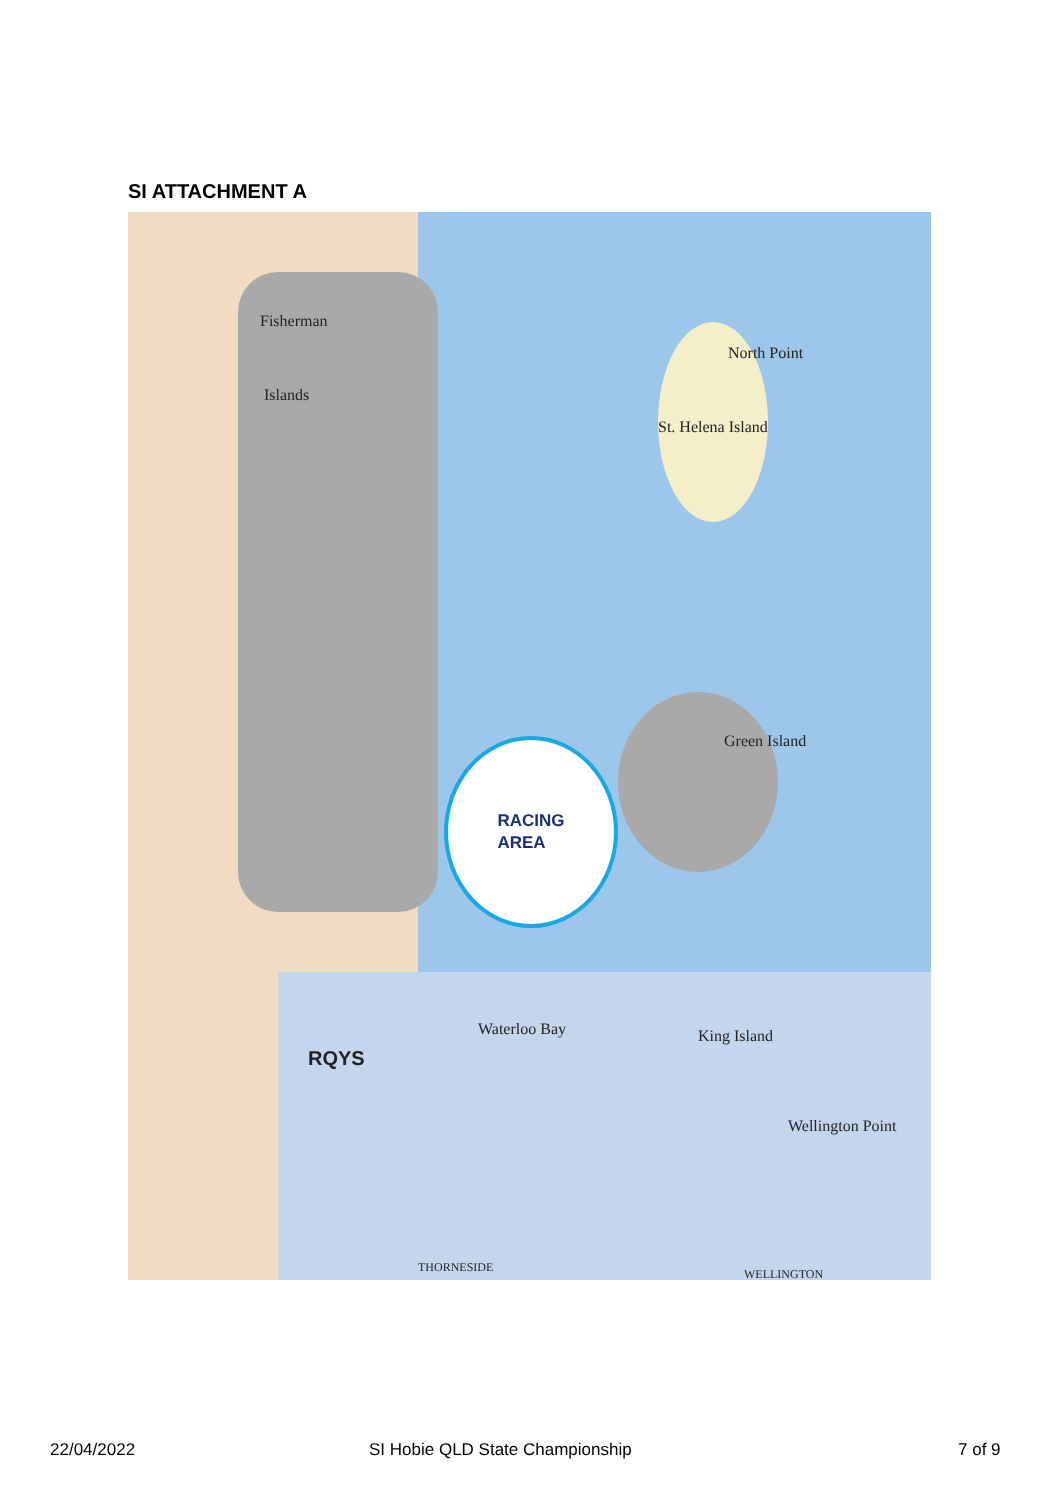SI ATTACHMENT A
Fisherman
Islands
St. Helena Island
North Point
Green Island
Waterloo Bay King Island
Wellington Point
RQYS
THORNESIDE WELLINGTON
RACING
AREA
22/04/2022
SI Hobie QLD State Championship
7 of 9